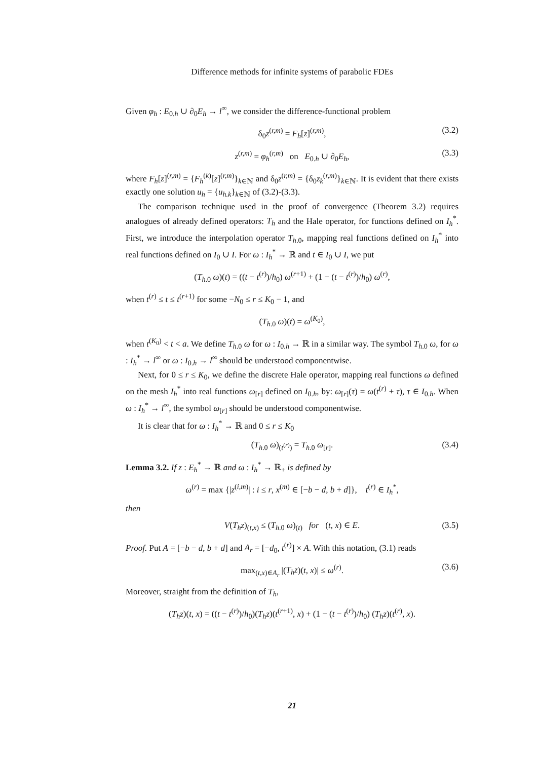Difference methods for infinite systems of parabolic FDEs
Given φ<sub>h</sub> : E<sub>0.h</sub> ∪ ∂<sub>0</sub>E<sub>h</sub> → l<sup>∞</sup>, we consider the difference-functional problem
δ<sub>0</sub>z<sup>(r,m)</sup> = F<sub>h</sub>[z]<sup>(r,m)</sup>, (3.2)
z<sup>(r,m)</sup> = φ<sub>h</sub><sup>(r,m)</sup> on E<sub>0.h</sub> ∪ ∂<sub>0</sub>E<sub>h</sub>, (3.3)
where F<sub>h</sub>[z]<sup>(r,m)</sup> = {F<sub>h</sub><sup>(k)</sup>[z]<sup>(r,m)</sup>}<sub>k∈ℕ</sub> and δ<sub>0</sub>z<sup>(r,m)</sup> = {δ<sub>0</sub>z<sub>k</sub><sup>(r,m)</sup>}<sub>k∈ℕ</sub>. It is evident that there exists exactly one solution u<sub>h</sub> = {u<sub>h.k</sub>}<sub>k∈ℕ</sub> of (3.2)-(3.3).
The comparison technique used in the proof of convergence (Theorem 3.2) requires analogues of already defined operators: T<sub>h</sub> and the Hale operator, for functions defined on I<sub>h</sub><sup>*</sup>. First, we introduce the interpolation operator T<sub>h.0</sub>, mapping real functions defined on I<sub>h</sub><sup>*</sup> into real functions defined on I<sub>0</sub> ∪ I. For ω : I<sub>h</sub><sup>*</sup> → ℝ and t ∈ I<sub>0</sub> ∪ I, we put
(T<sub>h.0</sub> ω)(t) = ((t − t<sup>(r)</sup>)/h<sub>0</sub>) ω<sup>(r+1)</sup> + (1 − (t − t<sup>(r)</sup>)/h<sub>0</sub>) ω<sup>(r)</sup>,
when t<sup>(r)</sup> ≤ t ≤ t<sup>(r+1)</sup> for some −N<sub>0</sub> ≤ r ≤ K<sub>0</sub> − 1, and
(T<sub>h.0</sub> ω)(t) = ω<sup>(K<sub>0</sub>)</sup>,
when t<sup>(K<sub>0</sub>)</sup> < t < a. We define T<sub>h.0</sub> ω for ω : I<sub>0.h</sub> → ℝ in a similar way. The symbol T<sub>h.0</sub> ω, for ω : I<sub>h</sub><sup>*</sup> → l<sup>∞</sup> or ω : I<sub>0.h</sub> → l<sup>∞</sup> should be understood componentwise.
Next, for 0 ≤ r ≤ K<sub>0</sub>, we define the discrete Hale operator, mapping real functions ω defined on the mesh I<sub>h</sub><sup>*</sup> into real functions ω<sub>[r]</sub> defined on I<sub>0.h</sub>, by: ω<sub>[r]</sub>(τ) = ω(t<sup>(r)</sup> + τ), τ ∈ I<sub>0.h</sub>. When ω : I<sub>h</sub><sup>*</sup> → l<sup>∞</sup>, the symbol ω<sub>[r]</sub> should be understood componentwise.
It is clear that for ω : I<sub>h</sub><sup>*</sup> → ℝ and 0 ≤ r ≤ K<sub>0</sub>
(T<sub>h.0</sub> ω)<sub>(t<sup>(r)</sup>)</sub> = T<sub>h.0</sub> ω<sub>[r]</sub>. (3.4)
Lemma 3.2. If z : E<sub>h</sub><sup>*</sup> → ℝ and ω : I<sub>h</sub><sup>*</sup> → ℝ<sub>+</sub> is defined by
ω<sup>(r)</sup> = max {|z<sup>(i,m)</sup>| : i ≤ r, x<sup>(m)</sup> ∈ [−b − d, b + d]}, t<sup>(r)</sup> ∈ I<sub>h</sub><sup>*</sup>,
then
V(T<sub>h</sub>z)<sub>(t,x)</sub> ≤ (T<sub>h.0</sub> ω)<sub>(t)</sub> for (t, x) ∈ E. (3.5)
Proof. Put A = [−b − d, b + d] and A<sub>r</sub> = [−d<sub>0</sub>, t<sup>(r)</sup>] × A. With this notation, (3.1) reads
max<sub>(t,x)∈A<sub>r</sub></sub> |(T<sub>h</sub>z)(t, x)| ≤ ω<sup>(r)</sup>. (3.6)
Moreover, straight from the definition of T<sub>h</sub>,
(T<sub>h</sub>z)(t, x) = ((t − t<sup>(r)</sup>)/h<sub>0</sub>)(T<sub>h</sub>z)(t<sup>(r+1)</sup>, x) + (1 − (t − t<sup>(r)</sup>)/h<sub>0</sub>) (T<sub>h</sub>z)(t<sup>(r)</sup>, x).
21